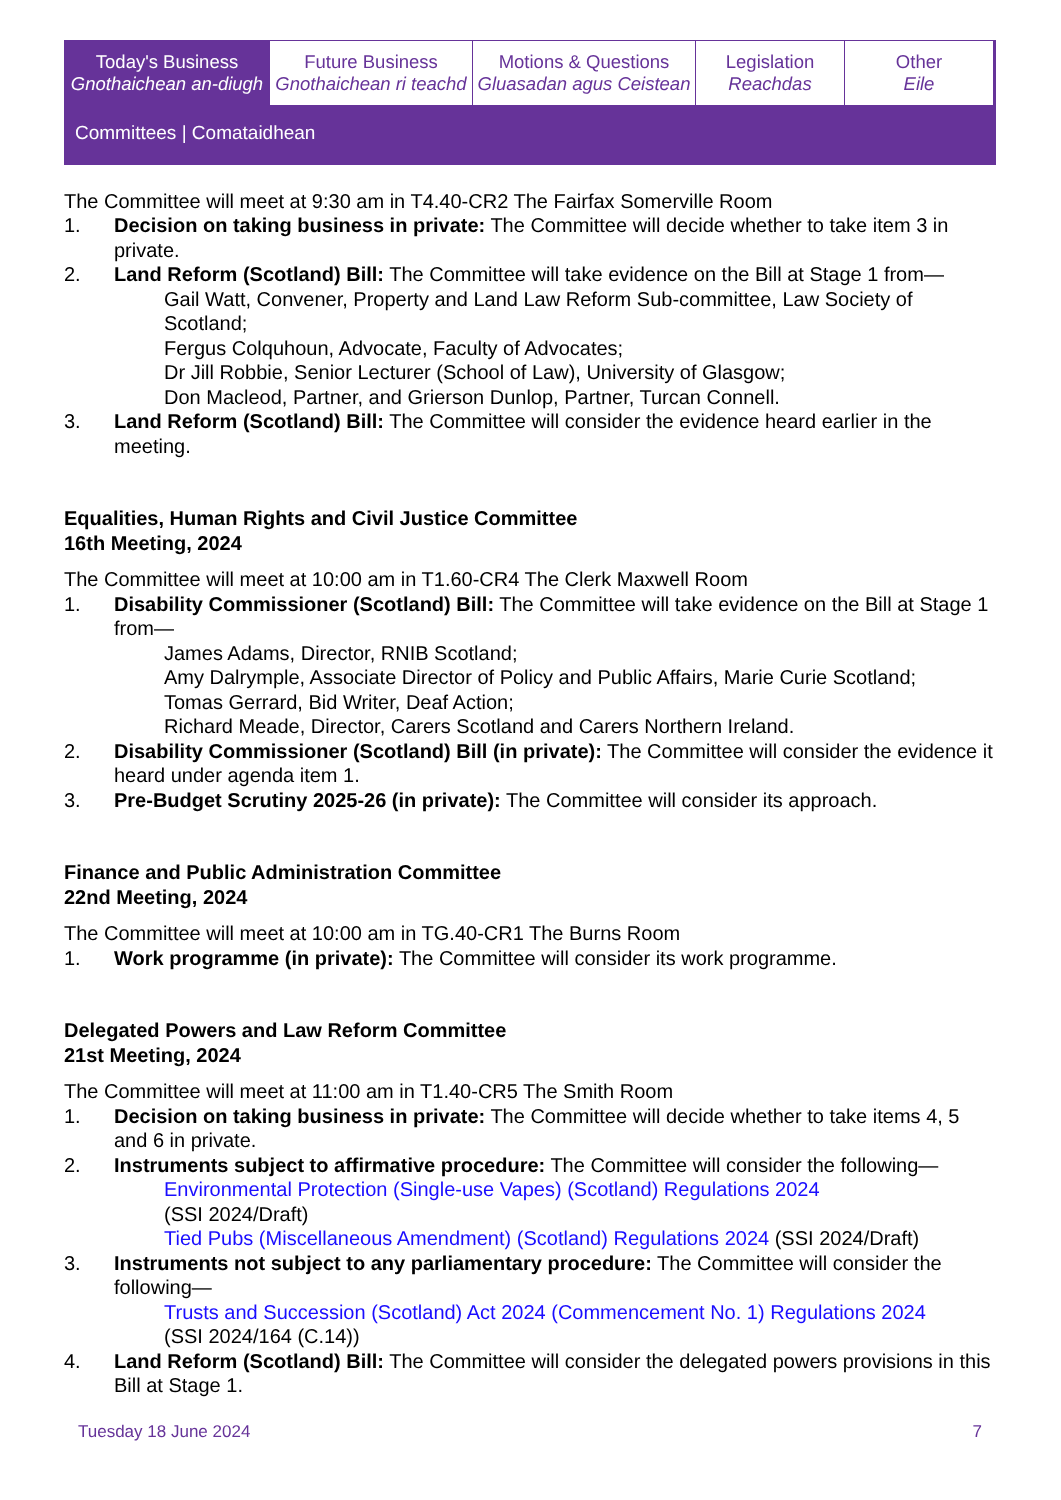Today's Business
Gnothaichean an-diugh
Future Business
Gnothaichean ri teachd
Motions & Questions
Gluasadan agus Ceistean
Legislation
Reachdas
Other
Eile
Committees | Comataidhean
The Committee will meet at 9:30 am in T4.40-CR2 The Fairfax Somerville Room
1. Decision on taking business in private: The Committee will decide whether to take item 3 in private.
2. Land Reform (Scotland) Bill: The Committee will take evidence on the Bill at Stage 1 from—
Gail Watt, Convener, Property and Land Law Reform Sub-committee, Law Society of Scotland;
Fergus Colquhoun, Advocate, Faculty of Advocates;
Dr Jill Robbie, Senior Lecturer (School of Law), University of Glasgow;
Don Macleod, Partner, and Grierson Dunlop, Partner, Turcan Connell.
3. Land Reform (Scotland) Bill: The Committee will consider the evidence heard earlier in the meeting.
Equalities, Human Rights and Civil Justice Committee
16th Meeting, 2024
The Committee will meet at 10:00 am in T1.60-CR4 The Clerk Maxwell Room
1. Disability Commissioner (Scotland) Bill: The Committee will take evidence on the Bill at Stage 1 from—
James Adams, Director, RNIB Scotland;
Amy Dalrymple, Associate Director of Policy and Public Affairs, Marie Curie Scotland;
Tomas Gerrard, Bid Writer, Deaf Action;
Richard Meade, Director, Carers Scotland and Carers Northern Ireland.
2. Disability Commissioner (Scotland) Bill (in private): The Committee will consider the evidence it heard under agenda item 1.
3. Pre-Budget Scrutiny 2025-26 (in private): The Committee will consider its approach.
Finance and Public Administration Committee
22nd Meeting, 2024
The Committee will meet at 10:00 am in TG.40-CR1 The Burns Room
1. Work programme (in private): The Committee will consider its work programme.
Delegated Powers and Law Reform Committee
21st Meeting, 2024
The Committee will meet at 11:00 am in T1.40-CR5 The Smith Room
1. Decision on taking business in private: The Committee will decide whether to take items 4, 5 and 6 in private.
2. Instruments subject to affirmative procedure: The Committee will consider the following—
Environmental Protection (Single-use Vapes) (Scotland) Regulations 2024
(SSI 2024/Draft)
Tied Pubs (Miscellaneous Amendment) (Scotland) Regulations 2024 (SSI 2024/Draft)
3. Instruments not subject to any parliamentary procedure: The Committee will consider the following—
Trusts and Succession (Scotland) Act 2024 (Commencement No. 1) Regulations 2024
(SSI 2024/164 (C.14))
4. Land Reform (Scotland) Bill: The Committee will consider the delegated powers provisions in this Bill at Stage 1.
Tuesday 18 June 2024 7